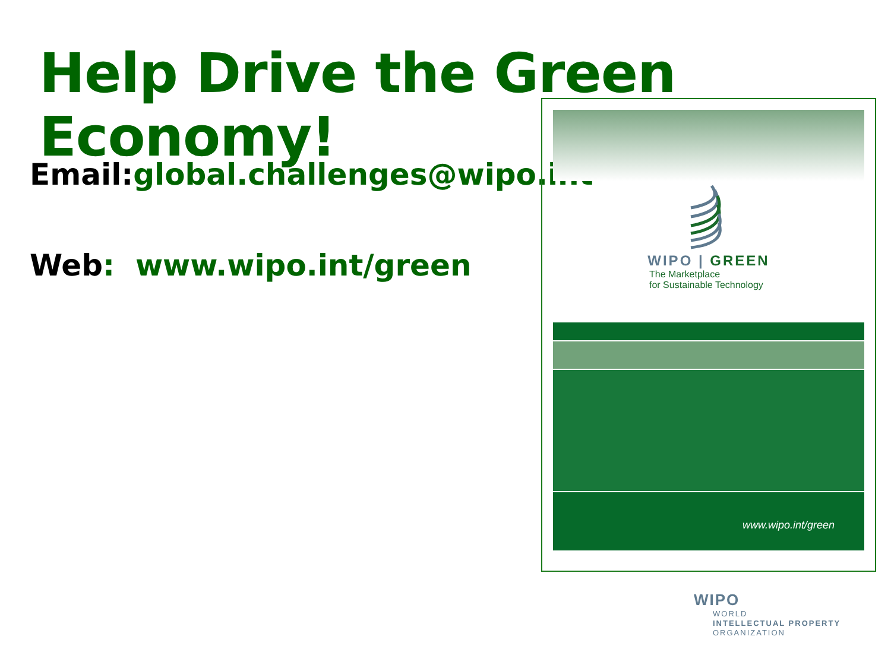Help Drive the Green Economy!
Email:global.challenges@wipo.int
Web: www.wipo.int/green
WIPO | GREEN
The Marketplace
for Sustainable Technology
www.wipo.int/green
WIPO
WORLD
INTELLECTUAL PROPERTY
ORGANIZATION